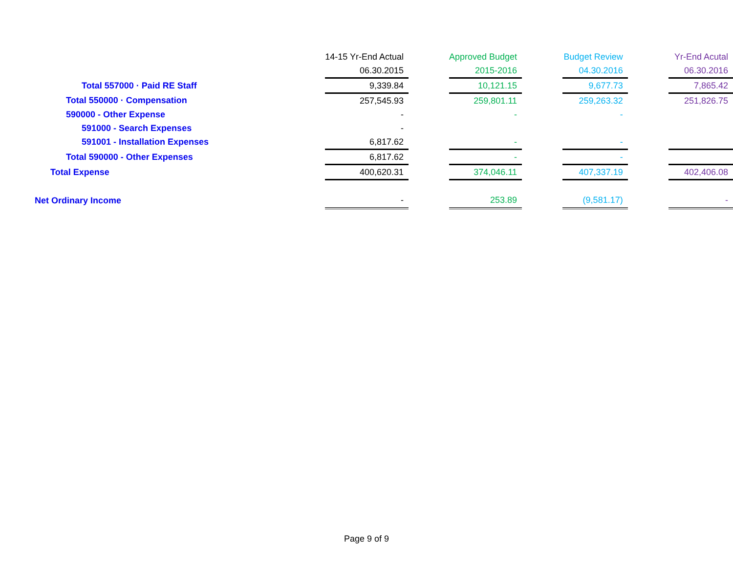| | 14-15 Yr-End Actual | | Approved Budget | | Budget Review | | Yr-End Acutal |
| | 06.30.2015 | | 2015-2016 | | 04.30.2016 | | 06.30.2016 |
| Total 557000 · Paid RE Staff | 9,339.84 | | 10,121.15 | | 9,677.73 | | 7,865.42 |
| Total 550000 · Compensation | 257,545.93 | | 259,801.11 | | 259,263.32 | | 251,826.75 |
| 590000 - Other Expense | - | | - | | - | | |
| 591000 - Search Expenses | - | | | | | | |
| 591001 - Installation Expenses | 6,817.62 | | - | | - | | |
| Total 590000 - Other Expenses | 6,817.62 | | - | | - | | |
| Total Expense | 400,620.31 | | 374,046.11 | | 407,337.19 | | 402,406.08 |
| Net Ordinary Income | - | | 253.89 | | (9,581.17) | | - |
Page 9 of 9